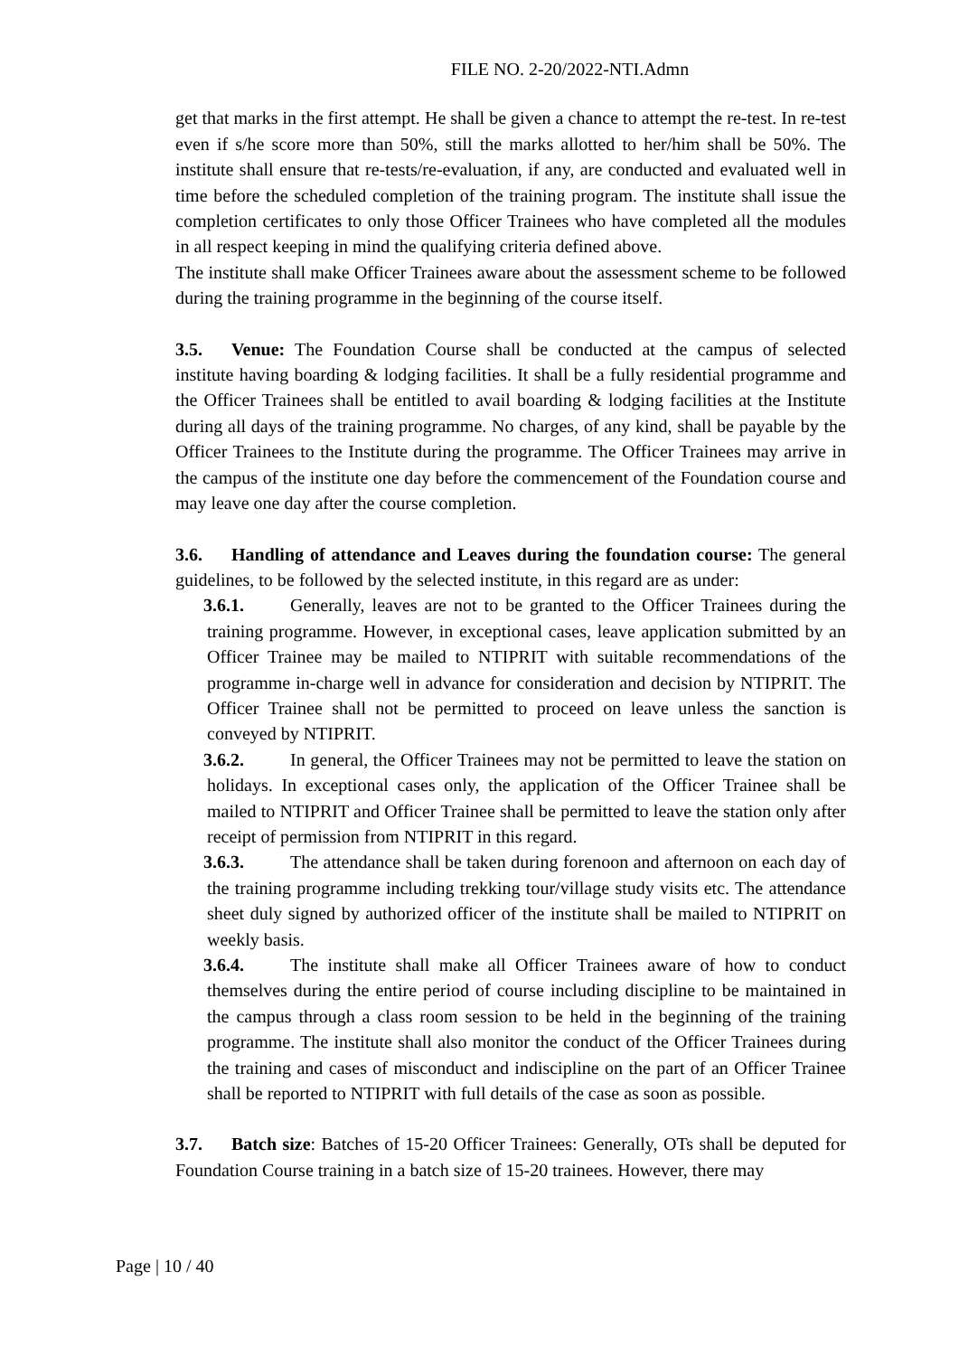FILE NO. 2-20/2022-NTI.Admn
get that marks in the first attempt. He shall be given a chance to attempt the re-test. In re-test even if s/he score more than 50%, still the marks allotted to her/him shall be 50%. The institute shall ensure that re-tests/re-evaluation, if any, are conducted and evaluated well in time before the scheduled completion of the training program. The institute shall issue the completion certificates to only those Officer Trainees who have completed all the modules in all respect keeping in mind the qualifying criteria defined above.
The institute shall make Officer Trainees aware about the assessment scheme to be followed during the training programme in the beginning of the course itself.
3.5. Venue: The Foundation Course shall be conducted at the campus of selected institute having boarding & lodging facilities. It shall be a fully residential programme and the Officer Trainees shall be entitled to avail boarding & lodging facilities at the Institute during all days of the training programme. No charges, of any kind, shall be payable by the Officer Trainees to the Institute during the programme. The Officer Trainees may arrive in the campus of the institute one day before the commencement of the Foundation course and may leave one day after the course completion.
3.6. Handling of attendance and Leaves during the foundation course: The general guidelines, to be followed by the selected institute, in this regard are as under:
3.6.1. Generally, leaves are not to be granted to the Officer Trainees during the training programme. However, in exceptional cases, leave application submitted by an Officer Trainee may be mailed to NTIPRIT with suitable recommendations of the programme in-charge well in advance for consideration and decision by NTIPRIT. The Officer Trainee shall not be permitted to proceed on leave unless the sanction is conveyed by NTIPRIT.
3.6.2. In general, the Officer Trainees may not be permitted to leave the station on holidays. In exceptional cases only, the application of the Officer Trainee shall be mailed to NTIPRIT and Officer Trainee shall be permitted to leave the station only after receipt of permission from NTIPRIT in this regard.
3.6.3. The attendance shall be taken during forenoon and afternoon on each day of the training programme including trekking tour/village study visits etc. The attendance sheet duly signed by authorized officer of the institute shall be mailed to NTIPRIT on weekly basis.
3.6.4. The institute shall make all Officer Trainees aware of how to conduct themselves during the entire period of course including discipline to be maintained in the campus through a class room session to be held in the beginning of the training programme. The institute shall also monitor the conduct of the Officer Trainees during the training and cases of misconduct and indiscipline on the part of an Officer Trainee shall be reported to NTIPRIT with full details of the case as soon as possible.
3.7. Batch size: Batches of 15-20 Officer Trainees: Generally, OTs shall be deputed for Foundation Course training in a batch size of 15-20 trainees. However, there may
Page | 10 / 40